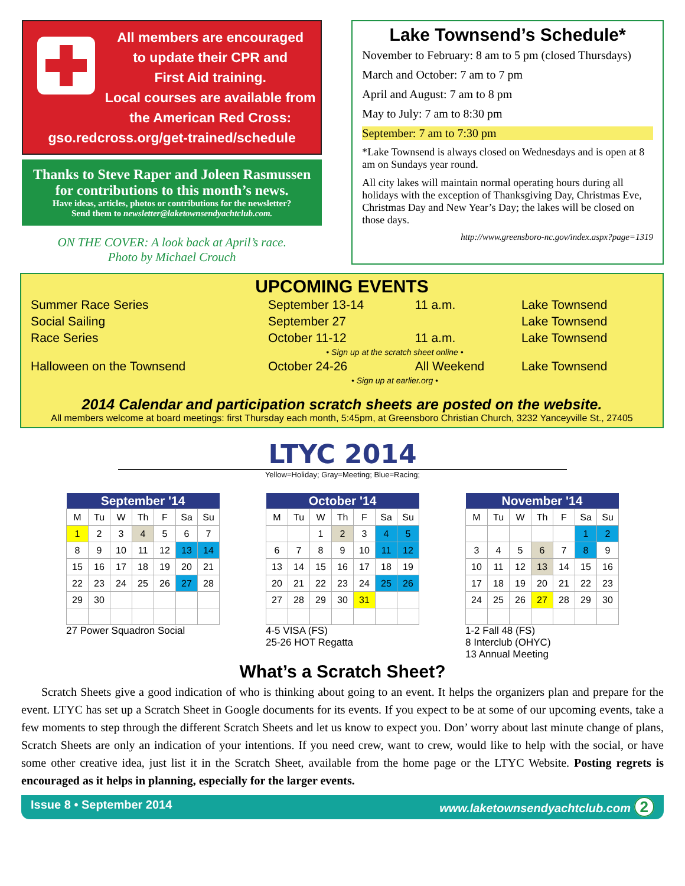All members are encouraged
to update their CPR and
First Aid training.
Local courses are available from
the American Red Cross:
gso.redcross.org/get-trained/schedule
Thanks to Steve Raper and Joleen Rasmussen
for contributions to this month’s news.
Have ideas, articles, photos or contributions for the newsletter?
Send them to newsletter@laketownsendyachtclub.com.
ON THE COVER: A look back at April’s race.
Photo by Michael Crouch
Lake Townsend’s Schedule*
November to February: 8 am to 5 pm (closed Thursdays)
March and October: 7 am to 7 pm
April and August: 7 am to 8 pm
May to July: 7 am to 8:30 pm
September: 7 am to 7:30 pm
*Lake Townsend is always closed on Wednesdays and is open at 8 am on Sundays year round.
All city lakes will maintain normal operating hours during all holidays with the exception of Thanksgiving Day, Christmas Eve, Christmas Day and New Year’s Day; the lakes will be closed on those days.
http://www.greensboro-nc.gov/index.aspx?page=1319
UPCOMING EVENTS
| Summer Race Series | September 13-14 | 11 a.m. | Lake Townsend |
| Social Sailing | September 27 | | Lake Townsend |
| Race Series | October 11-12 | 11 a.m. | Lake Townsend |
| | • Sign up at the scratch sheet online • | | |
| Halloween on the Townsend | October 24-26 | All Weekend | Lake Townsend |
| | • Sign up at earlier.org • | | |
2014 Calendar and participation scratch sheets are posted on the website.
All members welcome at board meetings: first Thursday each month, 5:45pm, at Greensboro Christian Church, 3232 Yanceyville St., 27405
LTYC 2014
Yellow=Holiday; Gray=Meeting; Blue=Racing;
| September '14 | | | | | | |
| --- | --- | --- | --- | --- | --- | --- |
| M | Tu | W | Th | F | Sa | Su |
| 1 | 2 | 3 | 4 | 5 | 6 | 7 |
| 8 | 9 | 10 | 11 | 12 | 13 | 14 |
| 15 | 16 | 17 | 18 | 19 | 20 | 21 |
| 22 | 23 | 24 | 25 | 26 | 27 | 28 |
| 29 | 30 | | | | | |
27 Power Squadron Social
| October '14 | | | | | | |
| --- | --- | --- | --- | --- | --- | --- |
| M | Tu | W | Th | F | Sa | Su |
| | | 1 | 2 | 3 | 4 | 5 |
| 6 | 7 | 8 | 9 | 10 | 11 | 12 |
| 13 | 14 | 15 | 16 | 17 | 18 | 19 |
| 20 | 21 | 22 | 23 | 24 | 25 | 26 |
| 27 | 28 | 29 | 30 | 31 | | |
4-5 VISA (FS)
25-26 HOT Regatta
| November '14 | | | | | | |
| --- | --- | --- | --- | --- | --- | --- |
| M | Tu | W | Th | F | Sa | Su |
| | | | | | 1 | 2 |
| 3 | 4 | 5 | 6 | 7 | 8 | 9 |
| 10 | 11 | 12 | 13 | 14 | 15 | 16 |
| 17 | 18 | 19 | 20 | 21 | 22 | 23 |
| 24 | 25 | 26 | 27 | 28 | 29 | 30 |
1-2 Fall 48 (FS)
8 Interclub (OHYC)
13 Annual Meeting
What’s a Scratch Sheet?
Scratch Sheets give a good indication of who is thinking about going to an event. It helps the organizers plan and prepare for the event. LTYC has set up a Scratch Sheet in Google documents for its events. If you expect to be at some of our upcoming events, take a few moments to step through the different Scratch Sheets and let us know to expect you. Don’ worry about last minute change of plans, Scratch Sheets are only an indication of your intentions. If you need crew, want to crew, would like to help with the social, or have some other creative idea, just list it in the Scratch Sheet, available from the home page or the LTYC Website. Posting regrets is encouraged as it helps in planning, especially for the larger events.
Issue 8 • September 2014 www.laketownsendyachtclub.com 2